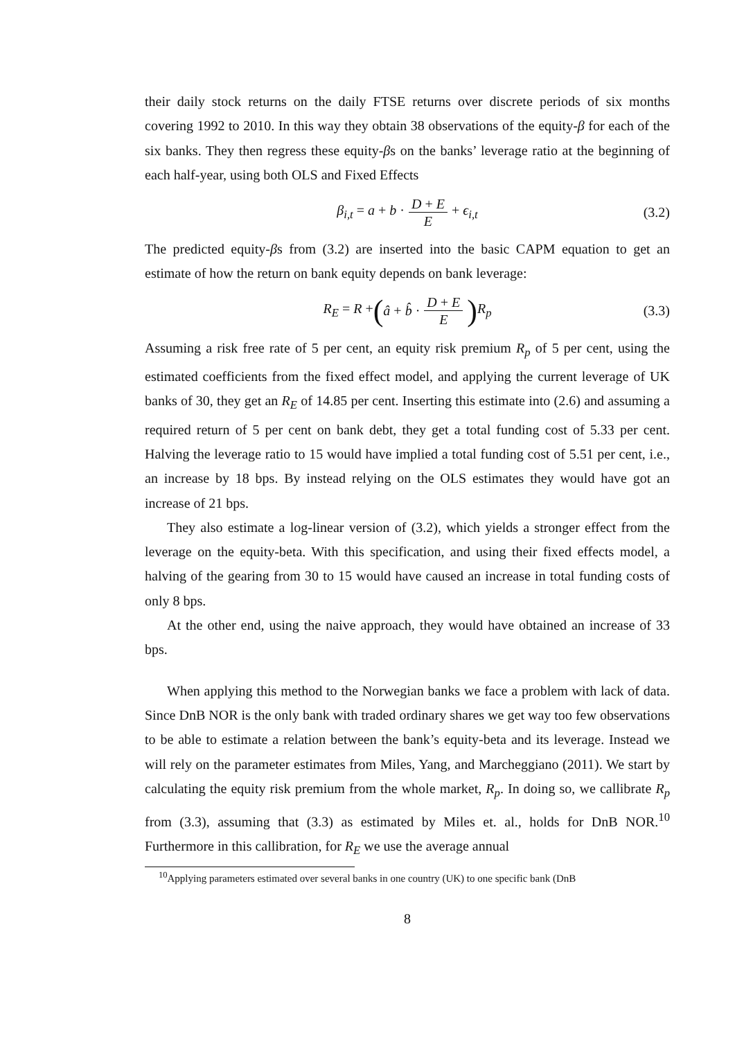their daily stock returns on the daily FTSE returns over discrete periods of six months covering 1992 to 2010. In this way they obtain 38 observations of the equity-β for each of the six banks. They then regress these equity-βs on the banks’ leverage ratio at the beginning of each half-year, using both OLS and Fixed Effects
β<sub>i,t</sub> = a + b · D + E E + ϵ<sub>i,t</sub> (3.2)
The predicted equity-βs from (3.2) are inserted into the basic CAPM equation to get an estimate of how the return on bank equity depends on bank leverage:
R<sub>E</sub> = R + (â + b̂ · D + E E) R<sub>p</sub> (3.3)
Assuming a risk free rate of 5 per cent, an equity risk premium R<sub>p</sub> of 5 per cent, using the estimated coefficients from the fixed effect model, and applying the current leverage of UK banks of 30, they get an R<sub>E</sub> of 14.85 per cent. Inserting this estimate into (2.6) and assuming a required return of 5 per cent on bank debt, they get a total funding cost of 5.33 per cent. Halving the leverage ratio to 15 would have implied a total funding cost of 5.51 per cent, i.e., an increase by 18 bps. By instead relying on the OLS estimates they would have got an increase of 21 bps.
They also estimate a log-linear version of (3.2), which yields a stronger effect from the leverage on the equity-beta. With this specification, and using their fixed effects model, a halving of the gearing from 30 to 15 would have caused an increase in total funding costs of only 8 bps.
At the other end, using the naive approach, they would have obtained an increase of 33 bps.
When applying this method to the Norwegian banks we face a problem with lack of data. Since DnB NOR is the only bank with traded ordinary shares we get way too few observations to be able to estimate a relation between the bank’s equity-beta and its leverage. Instead we will rely on the parameter estimates from Miles, Yang, and Marcheggiano (2011). We start by calculating the equity risk premium from the whole market, R<sub>p</sub>. In doing so, we callibrate R<sub>p</sub> from (3.3), assuming that (3.3) as estimated by Miles et. al., holds for DnB NOR.<sup>10</sup> Furthermore in this callibration, for R<sub>E</sub> we use the average annual
<sup>10</sup> Applying parameters estimated over several banks in one country (UK) to one specific bank (DnB
8